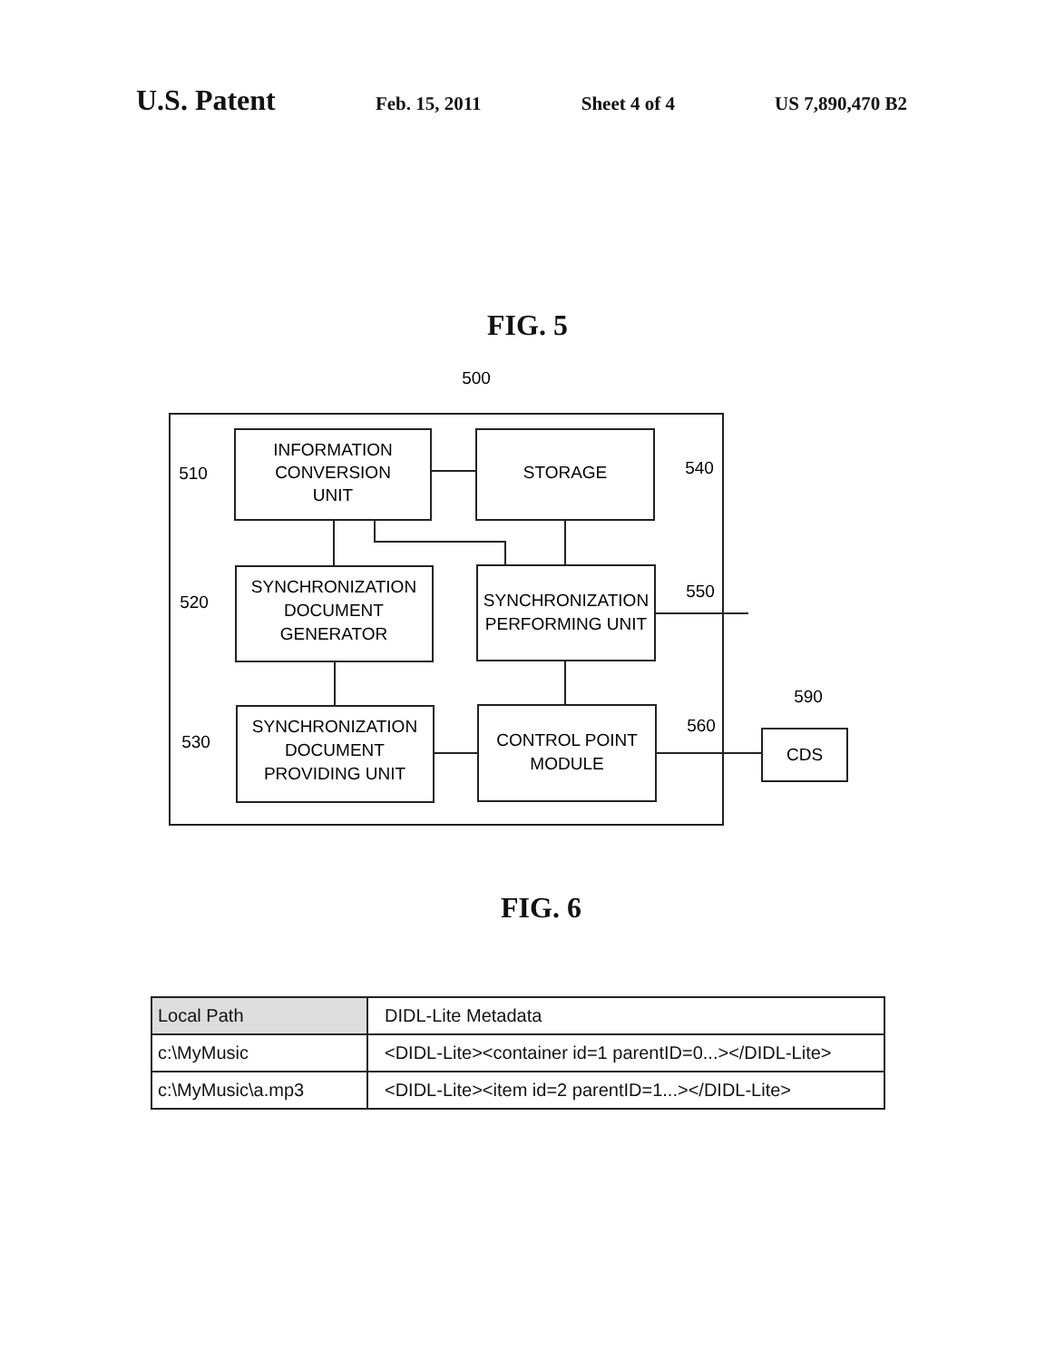U.S. Patent Feb. 15, 2011 Sheet 4 of 4 US 7,890,470 B2
FIG. 5
INFORMATION
CONVERSION
UNIT
STORAGE
SYNCHRONIZATION
DOCUMENT
GENERATOR
SYNCHRONIZATION
PERFORMING UNIT
SYNCHRONIZATION
DOCUMENT
PROVIDING UNIT
CONTROL POINT
MODULE
CDS
500
510
520
530
540
550
560
590
FIG. 6
| Local Path | DIDL-Lite Metadata |
| --- | --- |
| c:\MyMusic | <DIDL-Lite><container id=1 parentID=0...></DIDL-Lite> |
| c:\MyMusic\a.mp3 | <DIDL-Lite><item id=2 parentID=1...></DIDL-Lite> |